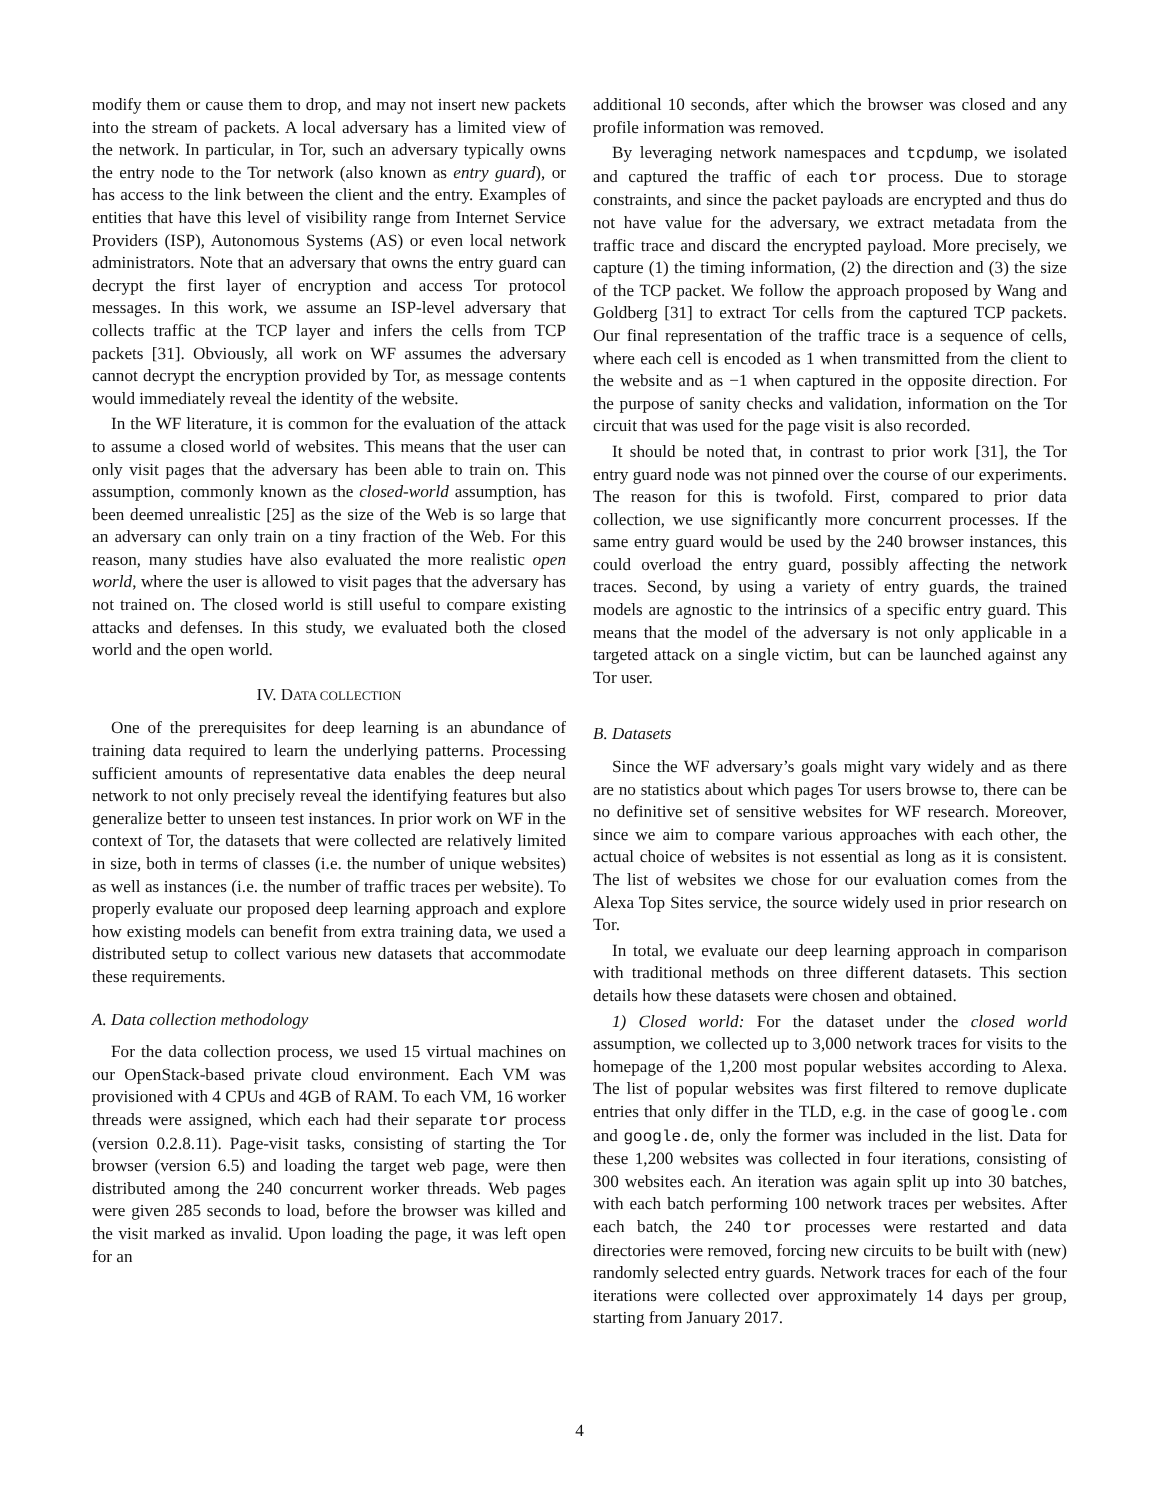modify them or cause them to drop, and may not insert new packets into the stream of packets. A local adversary has a limited view of the network. In particular, in Tor, such an adversary typically owns the entry node to the Tor network (also known as entry guard), or has access to the link between the client and the entry. Examples of entities that have this level of visibility range from Internet Service Providers (ISP), Autonomous Systems (AS) or even local network administrators. Note that an adversary that owns the entry guard can decrypt the first layer of encryption and access Tor protocol messages. In this work, we assume an ISP-level adversary that collects traffic at the TCP layer and infers the cells from TCP packets [31]. Obviously, all work on WF assumes the adversary cannot decrypt the encryption provided by Tor, as message contents would immediately reveal the identity of the website.
In the WF literature, it is common for the evaluation of the attack to assume a closed world of websites. This means that the user can only visit pages that the adversary has been able to train on. This assumption, commonly known as the closed-world assumption, has been deemed unrealistic [25] as the size of the Web is so large that an adversary can only train on a tiny fraction of the Web. For this reason, many studies have also evaluated the more realistic open world, where the user is allowed to visit pages that the adversary has not trained on. The closed world is still useful to compare existing attacks and defenses. In this study, we evaluated both the closed world and the open world.
IV. DATA COLLECTION
One of the prerequisites for deep learning is an abundance of training data required to learn the underlying patterns. Processing sufficient amounts of representative data enables the deep neural network to not only precisely reveal the identifying features but also generalize better to unseen test instances. In prior work on WF in the context of Tor, the datasets that were collected are relatively limited in size, both in terms of classes (i.e. the number of unique websites) as well as instances (i.e. the number of traffic traces per website). To properly evaluate our proposed deep learning approach and explore how existing models can benefit from extra training data, we used a distributed setup to collect various new datasets that accommodate these requirements.
A. Data collection methodology
For the data collection process, we used 15 virtual machines on our OpenStack-based private cloud environment. Each VM was provisioned with 4 CPUs and 4GB of RAM. To each VM, 16 worker threads were assigned, which each had their separate tor process (version 0.2.8.11). Page-visit tasks, consisting of starting the Tor browser (version 6.5) and loading the target web page, were then distributed among the 240 concurrent worker threads. Web pages were given 285 seconds to load, before the browser was killed and the visit marked as invalid. Upon loading the page, it was left open for an
additional 10 seconds, after which the browser was closed and any profile information was removed.
By leveraging network namespaces and tcpdump, we isolated and captured the traffic of each tor process. Due to storage constraints, and since the packet payloads are encrypted and thus do not have value for the adversary, we extract metadata from the traffic trace and discard the encrypted payload. More precisely, we capture (1) the timing information, (2) the direction and (3) the size of the TCP packet. We follow the approach proposed by Wang and Goldberg [31] to extract Tor cells from the captured TCP packets. Our final representation of the traffic trace is a sequence of cells, where each cell is encoded as 1 when transmitted from the client to the website and as −1 when captured in the opposite direction. For the purpose of sanity checks and validation, information on the Tor circuit that was used for the page visit is also recorded.
It should be noted that, in contrast to prior work [31], the Tor entry guard node was not pinned over the course of our experiments. The reason for this is twofold. First, compared to prior data collection, we use significantly more concurrent processes. If the same entry guard would be used by the 240 browser instances, this could overload the entry guard, possibly affecting the network traces. Second, by using a variety of entry guards, the trained models are agnostic to the intrinsics of a specific entry guard. This means that the model of the adversary is not only applicable in a targeted attack on a single victim, but can be launched against any Tor user.
B. Datasets
Since the WF adversary’s goals might vary widely and as there are no statistics about which pages Tor users browse to, there can be no definitive set of sensitive websites for WF research. Moreover, since we aim to compare various approaches with each other, the actual choice of websites is not essential as long as it is consistent. The list of websites we chose for our evaluation comes from the Alexa Top Sites service, the source widely used in prior research on Tor.
In total, we evaluate our deep learning approach in comparison with traditional methods on three different datasets. This section details how these datasets were chosen and obtained.
1) Closed world: For the dataset under the closed world assumption, we collected up to 3,000 network traces for visits to the homepage of the 1,200 most popular websites according to Alexa. The list of popular websites was first filtered to remove duplicate entries that only differ in the TLD, e.g. in the case of google.com and google.de, only the former was included in the list. Data for these 1,200 websites was collected in four iterations, consisting of 300 websites each. An iteration was again split up into 30 batches, with each batch performing 100 network traces per websites. After each batch, the 240 tor processes were restarted and data directories were removed, forcing new circuits to be built with (new) randomly selected entry guards. Network traces for each of the four iterations were collected over approximately 14 days per group, starting from January 2017.
4